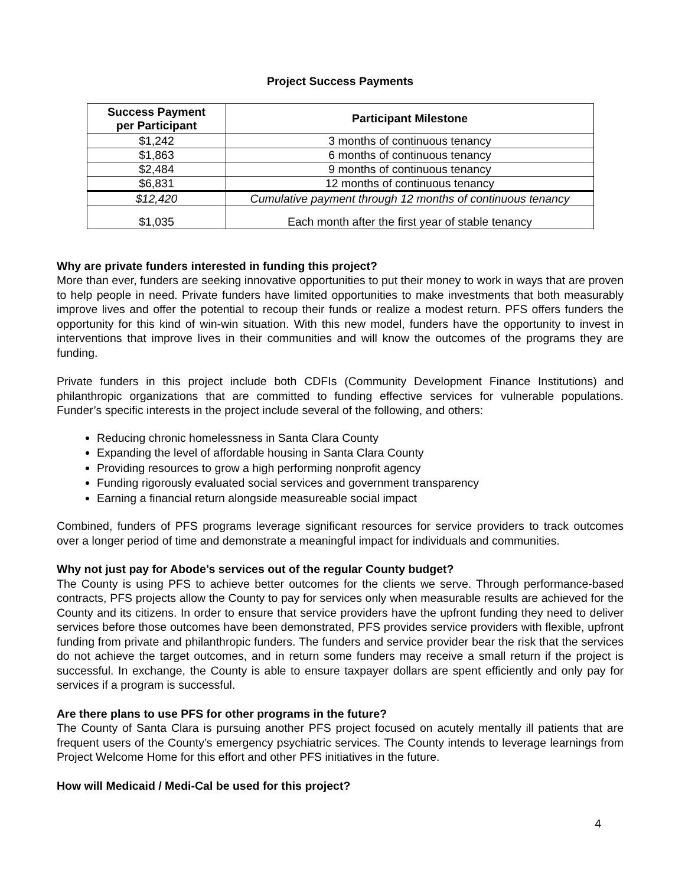Project Success Payments
| Success Payment per Participant | Participant Milestone |
| --- | --- |
| $1,242 | 3 months of continuous tenancy |
| $1,863 | 6 months of continuous tenancy |
| $2,484 | 9 months of continuous tenancy |
| $6,831 | 12 months of continuous tenancy |
| $12,420 | Cumulative payment through 12 months of continuous tenancy |
| $1,035 | Each month after the first year of stable tenancy |
Why are private funders interested in funding this project?
More than ever, funders are seeking innovative opportunities to put their money to work in ways that are proven to help people in need. Private funders have limited opportunities to make investments that both measurably improve lives and offer the potential to recoup their funds or realize a modest return. PFS offers funders the opportunity for this kind of win-win situation. With this new model, funders have the opportunity to invest in interventions that improve lives in their communities and will know the outcomes of the programs they are funding.
Private funders in this project include both CDFIs (Community Development Finance Institutions) and philanthropic organizations that are committed to funding effective services for vulnerable populations. Funder’s specific interests in the project include several of the following, and others:
Reducing chronic homelessness in Santa Clara County
Expanding the level of affordable housing in Santa Clara County
Providing resources to grow a high performing nonprofit agency
Funding rigorously evaluated social services and government transparency
Earning a financial return alongside measureable social impact
Combined, funders of PFS programs leverage significant resources for service providers to track outcomes over a longer period of time and demonstrate a meaningful impact for individuals and communities.
Why not just pay for Abode’s services out of the regular County budget?
The County is using PFS to achieve better outcomes for the clients we serve. Through performance-based contracts, PFS projects allow the County to pay for services only when measurable results are achieved for the County and its citizens. In order to ensure that service providers have the upfront funding they need to deliver services before those outcomes have been demonstrated, PFS provides service providers with flexible, upfront funding from private and philanthropic funders. The funders and service provider bear the risk that the services do not achieve the target outcomes, and in return some funders may receive a small return if the project is successful. In exchange, the County is able to ensure taxpayer dollars are spent efficiently and only pay for services if a program is successful.
Are there plans to use PFS for other programs in the future?
The County of Santa Clara is pursuing another PFS project focused on acutely mentally ill patients that are frequent users of the County’s emergency psychiatric services. The County intends to leverage learnings from Project Welcome Home for this effort and other PFS initiatives in the future.
How will Medicaid / Medi-Cal be used for this project?
4